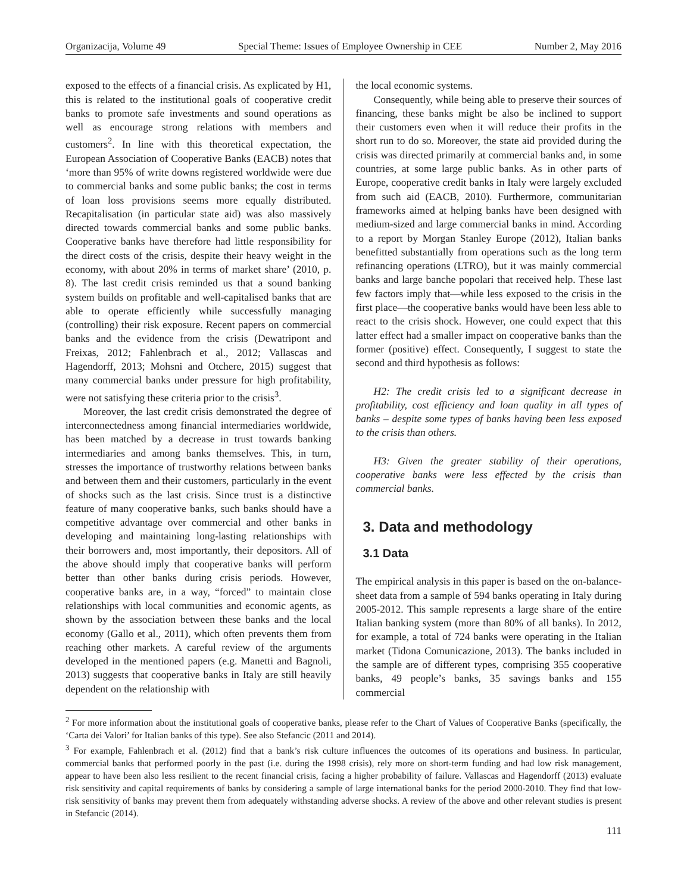Organizacija, Volume 49 Special Theme: Issues of Employee Ownership in CEE Number 2, May 2016
exposed to the effects of a financial crisis. As explicated by H1, this is related to the institutional goals of cooperative credit banks to promote safe investments and sound operations as well as encourage strong relations with members and customers<sup>2</sup>. In line with this theoretical expectation, the European Association of Cooperative Banks (EACB) notes that ‘more than 95% of write downs registered worldwide were due to commercial banks and some public banks; the cost in terms of loan loss provisions seems more equally distributed. Recapitalisation (in particular state aid) was also massively directed towards commercial banks and some public banks. Cooperative banks have therefore had little responsibility for the direct costs of the crisis, despite their heavy weight in the economy, with about 20% in terms of market share’ (2010, p. 8). The last credit crisis reminded us that a sound banking system builds on profitable and well-capitalised banks that are able to operate efficiently while successfully managing (controlling) their risk exposure. Recent papers on commercial banks and the evidence from the crisis (Dewatripont and Freixas, 2012; Fahlenbrach et al., 2012; Vallascas and Hagendorff, 2013; Mohsni and Otchere, 2015) suggest that many commercial banks under pressure for high profitability, were not satisfying these criteria prior to the crisis<sup>3</sup>.
Moreover, the last credit crisis demonstrated the degree of interconnectedness among financial intermediaries worldwide, has been matched by a decrease in trust towards banking intermediaries and among banks themselves. This, in turn, stresses the importance of trustworthy relations between banks and between them and their customers, particularly in the event of shocks such as the last crisis. Since trust is a distinctive feature of many cooperative banks, such banks should have a competitive advantage over commercial and other banks in developing and maintaining long-lasting relationships with their borrowers and, most importantly, their depositors. All of the above should imply that cooperative banks will perform better than other banks during crisis periods. However, cooperative banks are, in a way, “forced” to maintain close relationships with local communities and economic agents, as shown by the association between these banks and the local economy (Gallo et al., 2011), which often prevents them from reaching other markets. A careful review of the arguments developed in the mentioned papers (e.g. Manetti and Bagnoli, 2013) suggests that cooperative banks in Italy are still heavily dependent on the relationship with
the local economic systems.
Consequently, while being able to preserve their sources of financing, these banks might be also be inclined to support their customers even when it will reduce their profits in the short run to do so. Moreover, the state aid provided during the crisis was directed primarily at commercial banks and, in some countries, at some large public banks. As in other parts of Europe, cooperative credit banks in Italy were largely excluded from such aid (EACB, 2010). Furthermore, communitarian frameworks aimed at helping banks have been designed with medium-sized and large commercial banks in mind. According to a report by Morgan Stanley Europe (2012), Italian banks benefitted substantially from operations such as the long term refinancing operations (LTRO), but it was mainly commercial banks and large banche popolari that received help. These last few factors imply that—while less exposed to the crisis in the first place—the cooperative banks would have been less able to react to the crisis shock. However, one could expect that this latter effect had a smaller impact on cooperative banks than the former (positive) effect. Consequently, I suggest to state the second and third hypothesis as follows:
H2: The credit crisis led to a significant decrease in profitability, cost efficiency and loan quality in all types of banks – despite some types of banks having been less exposed to the crisis than others.
H3: Given the greater stability of their operations, cooperative banks were less effected by the crisis than commercial banks.
3. Data and methodology
3.1 Data
The empirical analysis in this paper is based on the on-balance-sheet data from a sample of 594 banks operating in Italy during 2005-2012. This sample represents a large share of the entire Italian banking system (more than 80% of all banks). In 2012, for example, a total of 724 banks were operating in the Italian market (Tidona Comunicazione, 2013). The banks included in the sample are of different types, comprising 355 cooperative banks, 49 people’s banks, 35 savings banks and 155 commercial
<sup>2</sup> For more information about the institutional goals of cooperative banks, please refer to the Chart of Values of Cooperative Banks (specifically, the ‘Carta dei Valori’ for Italian banks of this type). See also Stefancic (2011 and 2014).
<sup>3</sup> For example, Fahlenbrach et al. (2012) find that a bank’s risk culture influences the outcomes of its operations and business. In particular, commercial banks that performed poorly in the past (i.e. during the 1998 crisis), rely more on short-term funding and had low risk management, appear to have been also less resilient to the recent financial crisis, facing a higher probability of failure. Vallascas and Hagendorff (2013) evaluate risk sensitivity and capital requirements of banks by considering a sample of large international banks for the period 2000-2010. They find that low-risk sensitivity of banks may prevent them from adequately withstanding adverse shocks. A review of the above and other relevant studies is present in Stefancic (2014).
111